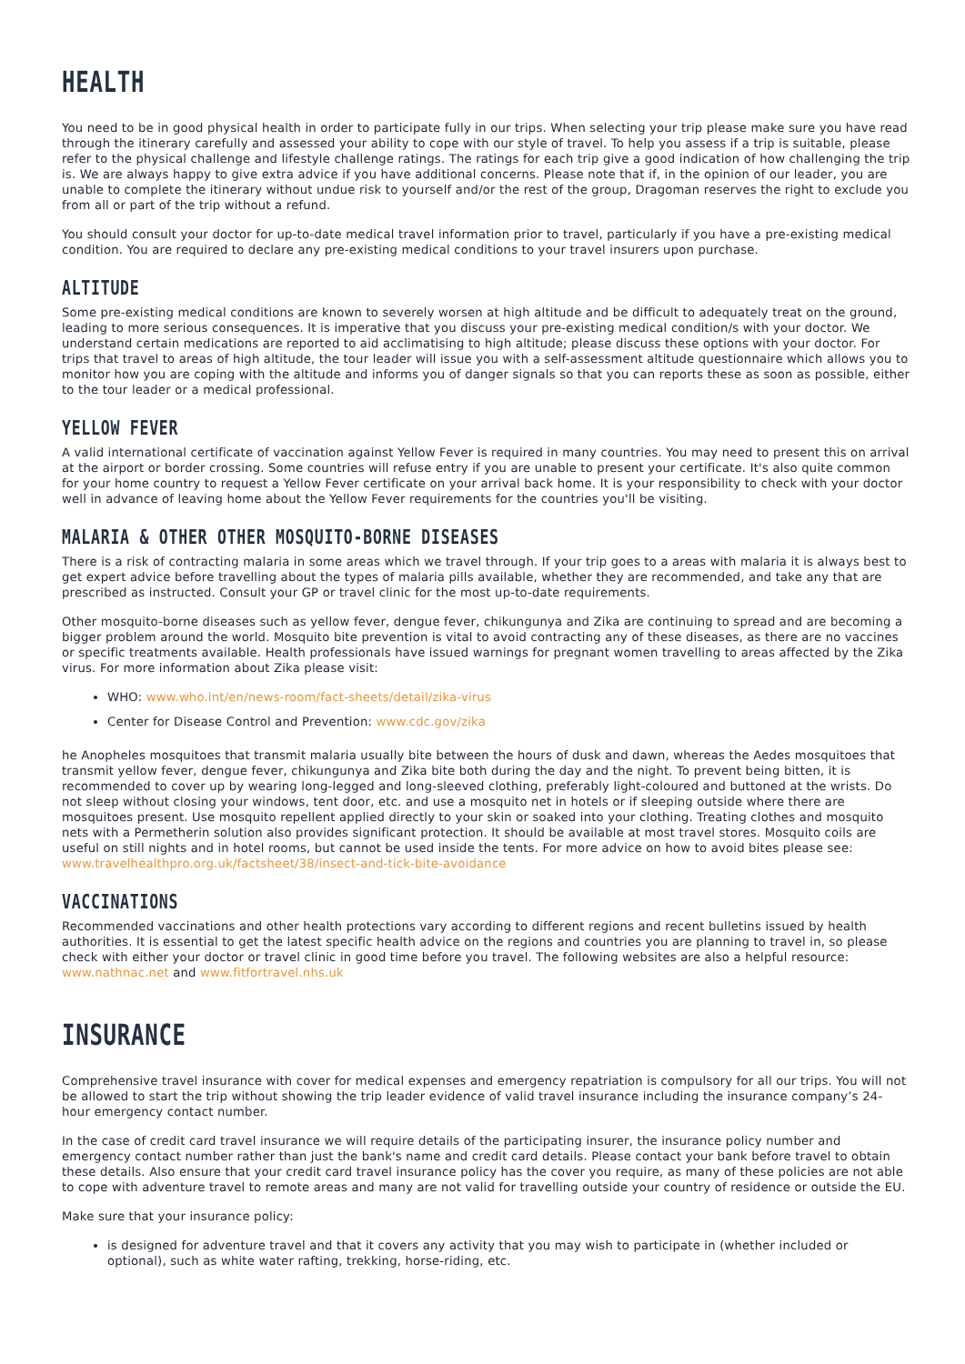HEALTH
You need to be in good physical health in order to participate fully in our trips. When selecting your trip please make sure you have read through the itinerary carefully and assessed your ability to cope with our style of travel. To help you assess if a trip is suitable, please refer to the physical challenge and lifestyle challenge ratings. The ratings for each trip give a good indication of how challenging the trip is. We are always happy to give extra advice if you have additional concerns. Please note that if, in the opinion of our leader, you are unable to complete the itinerary without undue risk to yourself and/or the rest of the group, Dragoman reserves the right to exclude you from all or part of the trip without a refund.
You should consult your doctor for up-to-date medical travel information prior to travel, particularly if you have a pre-existing medical condition. You are required to declare any pre-existing medical conditions to your travel insurers upon purchase.
ALTITUDE
Some pre-existing medical conditions are known to severely worsen at high altitude and be difficult to adequately treat on the ground, leading to more serious consequences. It is imperative that you discuss your pre-existing medical condition/s with your doctor. We understand certain medications are reported to aid acclimatising to high altitude; please discuss these options with your doctor. For trips that travel to areas of high altitude, the tour leader will issue you with a self-assessment altitude questionnaire which allows you to monitor how you are coping with the altitude and informs you of danger signals so that you can reports these as soon as possible, either to the tour leader or a medical professional.
YELLOW FEVER
A valid international certificate of vaccination against Yellow Fever is required in many countries. You may need to present this on arrival at the airport or border crossing. Some countries will refuse entry if you are unable to present your certificate. It's also quite common for your home country to request a Yellow Fever certificate on your arrival back home. It is your responsibility to check with your doctor well in advance of leaving home about the Yellow Fever requirements for the countries you'll be visiting.
MALARIA & OTHER OTHER MOSQUITO-BORNE DISEASES
There is a risk of contracting malaria in some areas which we travel through. If your trip goes to a areas with malaria it is always best to get expert advice before travelling about the types of malaria pills available, whether they are recommended, and take any that are prescribed as instructed. Consult your GP or travel clinic for the most up-to-date requirements.
Other mosquito-borne diseases such as yellow fever, dengue fever, chikungunya and Zika are continuing to spread and are becoming a bigger problem around the world. Mosquito bite prevention is vital to avoid contracting any of these diseases, as there are no vaccines or specific treatments available. Health professionals have issued warnings for pregnant women travelling to areas affected by the Zika virus. For more information about Zika please visit:
WHO: www.who.int/en/news-room/fact-sheets/detail/zika-virus
Center for Disease Control and Prevention: www.cdc.gov/zika
he Anopheles mosquitoes that transmit malaria usually bite between the hours of dusk and dawn, whereas the Aedes mosquitoes that transmit yellow fever, dengue fever, chikungunya and Zika bite both during the day and the night. To prevent being bitten, it is recommended to cover up by wearing long-legged and long-sleeved clothing, preferably light-coloured and buttoned at the wrists. Do not sleep without closing your windows, tent door, etc. and use a mosquito net in hotels or if sleeping outside where there are mosquitoes present. Use mosquito repellent applied directly to your skin or soaked into your clothing. Treating clothes and mosquito nets with a Permetherin solution also provides significant protection. It should be available at most travel stores. Mosquito coils are useful on still nights and in hotel rooms, but cannot be used inside the tents. For more advice on how to avoid bites please see: www.travelhealthpro.org.uk/factsheet/38/insect-and-tick-bite-avoidance
VACCINATIONS
Recommended vaccinations and other health protections vary according to different regions and recent bulletins issued by health authorities. It is essential to get the latest specific health advice on the regions and countries you are planning to travel in, so please check with either your doctor or travel clinic in good time before you travel. The following websites are also a helpful resource: www.nathnac.net and www.fitfortravel.nhs.uk
INSURANCE
Comprehensive travel insurance with cover for medical expenses and emergency repatriation is compulsory for all our trips. You will not be allowed to start the trip without showing the trip leader evidence of valid travel insurance including the insurance company’s 24-hour emergency contact number.
In the case of credit card travel insurance we will require details of the participating insurer, the insurance policy number and emergency contact number rather than just the bank's name and credit card details. Please contact your bank before travel to obtain these details. Also ensure that your credit card travel insurance policy has the cover you require, as many of these policies are not able to cope with adventure travel to remote areas and many are not valid for travelling outside your country of residence or outside the EU.
Make sure that your insurance policy:
is designed for adventure travel and that it covers any activity that you may wish to participate in (whether included or optional), such as white water rafting, trekking, horse-riding, etc.